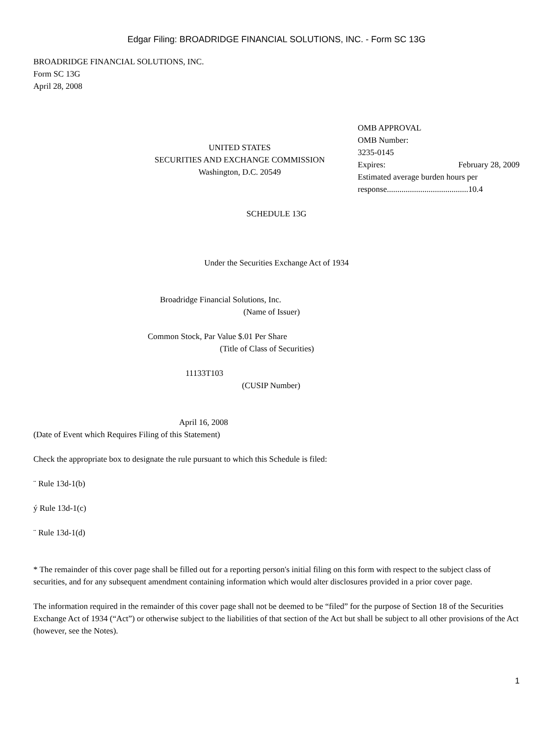Edgar Filing: BROADRIDGE FINANCIAL SOLUTIONS, INC. - Form SC 13G
BROADRIDGE FINANCIAL SOLUTIONS, INC.
Form SC 13G
April 28, 2008
UNITED STATES
SECURITIES AND EXCHANGE COMMISSION
Washington, D.C. 20549
| OMB APPROVAL | |
| --- | --- |
| OMB Number: 3235-0145 | |
| Expires: | February 28, 2009 |
| Estimated average burden hours per response.......................................10.4 | |
SCHEDULE 13G
Under the Securities Exchange Act of 1934
Broadridge Financial Solutions, Inc.
(Name of Issuer)
Common Stock, Par Value $.01 Per Share
(Title of Class of Securities)
11133T103
(CUSIP Number)
April 16, 2008
(Date of Event which Requires Filing of this Statement)
Check the appropriate box to designate the rule pursuant to which this Schedule is filed:
¨ Rule 13d-1(b)
ý Rule 13d-1(c)
¨ Rule 13d-1(d)
* The remainder of this cover page shall be filled out for a reporting person's initial filing on this form with respect to the subject class of securities, and for any subsequent amendment containing information which would alter disclosures provided in a prior cover page.
The information required in the remainder of this cover page shall not be deemed to be “filed” for the purpose of Section 18 of the Securities Exchange Act of 1934 (“Act”) or otherwise subject to the liabilities of that section of the Act but shall be subject to all other provisions of the Act (however, see the Notes).
1